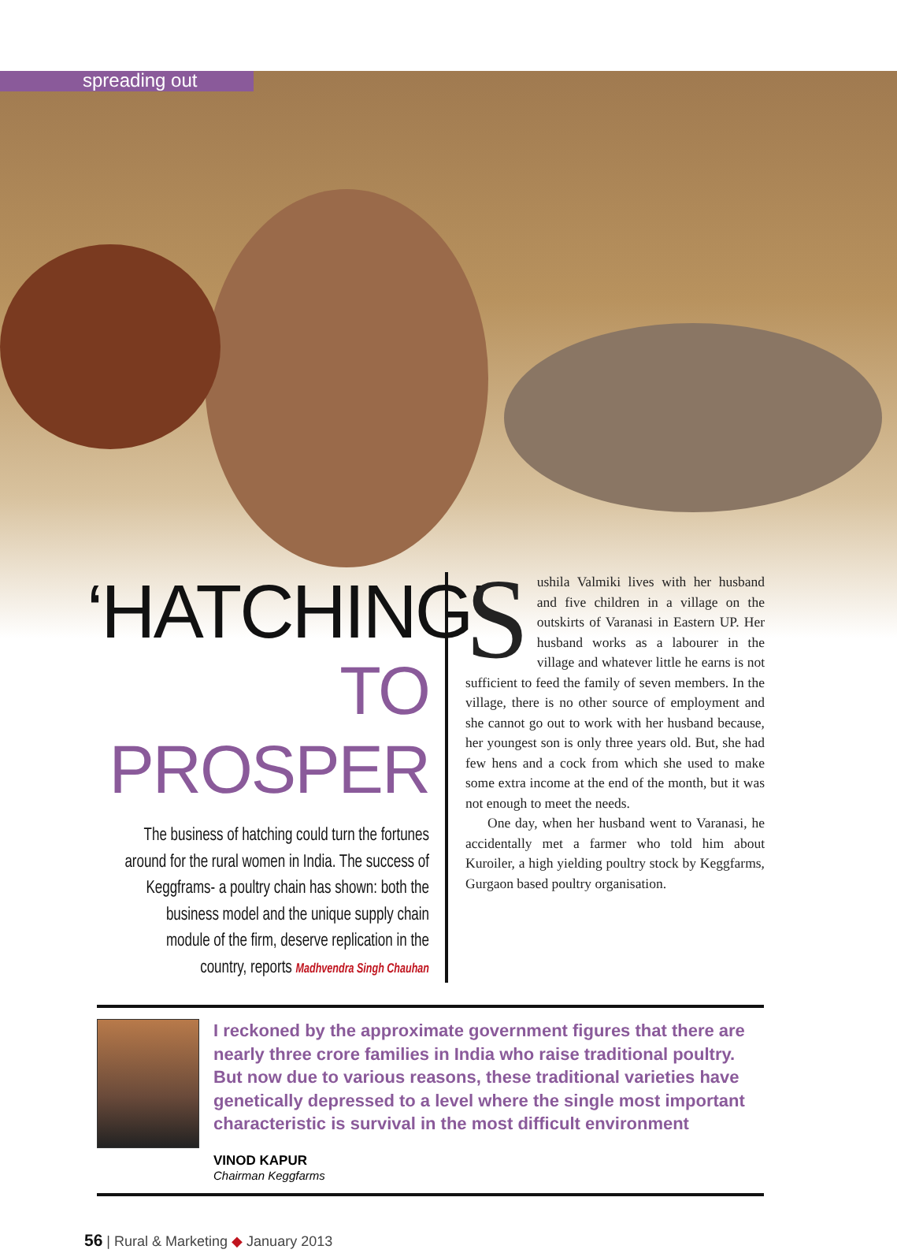spreading out
‘HATCHING’
TO PROSPER
The business of hatching could turn the fortunes around for the rural women in India. The success of Keggframs- a poultry chain has shown: both the business model and the unique supply chain module of the firm, deserve replication in the country, reports Madhvendra Singh Chauhan
Sushila Valmiki lives with her husband and five children in a village on the outskirts of Varanasi in Eastern UP. Her husband works as a labourer in the village and whatever little he earns is not sufficient to feed the family of seven members. In the village, there is no other source of employment and she cannot go out to work with her husband because, her youngest son is only three years old. But, she had few hens and a cock from which she used to make some extra income at the end of the month, but it was not enough to meet the needs.
One day, when her husband went to Varanasi, he accidentally met a farmer who told him about Kuroiler, a high yielding poultry stock by Keggfarms, Gurgaon based poultry organisation.
I reckoned by the approximate government figures that there are nearly three crore families in India who raise traditional poultry. But now due to various reasons, these traditional varieties have genetically depressed to a level where the single most important characteristic is survival in the most difficult environment
VINOD KAPUR
Chairman Keggfarms
56 | Rural & Marketing ◆ January 2013